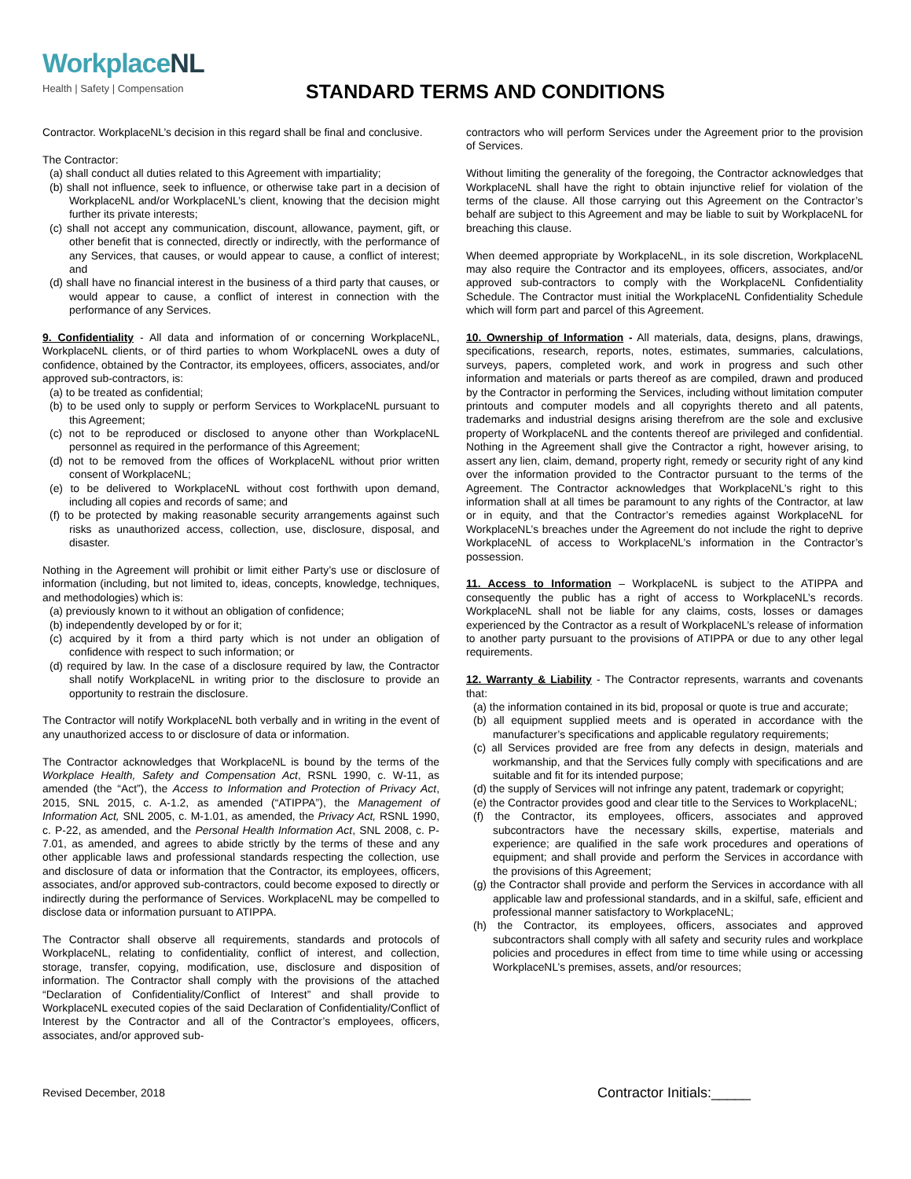WorkplaceNL
Health | Safety | Compensation
STANDARD TERMS AND CONDITIONS
Contractor. WorkplaceNL’s decision in this regard shall be final and conclusive.
The Contractor:
(a) shall conduct all duties related to this Agreement with impartiality;
(b) shall not influence, seek to influence, or otherwise take part in a decision of WorkplaceNL and/or WorkplaceNL’s client, knowing that the decision might further its private interests;
(c) shall not accept any communication, discount, allowance, payment, gift, or other benefit that is connected, directly or indirectly, with the performance of any Services, that causes, or would appear to cause, a conflict of interest; and
(d) shall have no financial interest in the business of a third party that causes, or would appear to cause, a conflict of interest in connection with the performance of any Services.
9. Confidentiality - All data and information of or concerning WorkplaceNL, WorkplaceNL clients, or of third parties to whom WorkplaceNL owes a duty of confidence, obtained by the Contractor, its employees, officers, associates, and/or approved sub-contractors, is:
(a) to be treated as confidential;
(b) to be used only to supply or perform Services to WorkplaceNL pursuant to this Agreement;
(c) not to be reproduced or disclosed to anyone other than WorkplaceNL personnel as required in the performance of this Agreement;
(d) not to be removed from the offices of WorkplaceNL without prior written consent of WorkplaceNL;
(e) to be delivered to WorkplaceNL without cost forthwith upon demand, including all copies and records of same; and
(f) to be protected by making reasonable security arrangements against such risks as unauthorized access, collection, use, disclosure, disposal, and disaster.
Nothing in the Agreement will prohibit or limit either Party’s use or disclosure of information (including, but not limited to, ideas, concepts, knowledge, techniques, and methodologies) which is:
(a) previously known to it without an obligation of confidence;
(b) independently developed by or for it;
(c) acquired by it from a third party which is not under an obligation of confidence with respect to such information; or
(d) required by law. In the case of a disclosure required by law, the Contractor shall notify WorkplaceNL in writing prior to the disclosure to provide an opportunity to restrain the disclosure.
The Contractor will notify WorkplaceNL both verbally and in writing in the event of any unauthorized access to or disclosure of data or information.
The Contractor acknowledges that WorkplaceNL is bound by the terms of the Workplace Health, Safety and Compensation Act, RSNL 1990, c. W-11, as amended (the “Act”), the Access to Information and Protection of Privacy Act, 2015, SNL 2015, c. A-1.2, as amended (“ATIPPA”), the Management of Information Act, SNL 2005, c. M-1.01, as amended, the Privacy Act, RSNL 1990, c. P-22, as amended, and the Personal Health Information Act, SNL 2008, c. P-7.01, as amended, and agrees to abide strictly by the terms of these and any other applicable laws and professional standards respecting the collection, use and disclosure of data or information that the Contractor, its employees, officers, associates, and/or approved sub-contractors, could become exposed to directly or indirectly during the performance of Services. WorkplaceNL may be compelled to disclose data or information pursuant to ATIPPA.
The Contractor shall observe all requirements, standards and protocols of WorkplaceNL, relating to confidentiality, conflict of interest, and collection, storage, transfer, copying, modification, use, disclosure and disposition of information. The Contractor shall comply with the provisions of the attached “Declaration of Confidentiality/Conflict of Interest” and shall provide to WorkplaceNL executed copies of the said Declaration of Confidentiality/Conflict of Interest by the Contractor and all of the Contractor’s employees, officers, associates, and/or approved sub-
contractors who will perform Services under the Agreement prior to the provision of Services.
Without limiting the generality of the foregoing, the Contractor acknowledges that WorkplaceNL shall have the right to obtain injunctive relief for violation of the terms of the clause. All those carrying out this Agreement on the Contractor’s behalf are subject to this Agreement and may be liable to suit by WorkplaceNL for breaching this clause.
When deemed appropriate by WorkplaceNL, in its sole discretion, WorkplaceNL may also require the Contractor and its employees, officers, associates, and/or approved sub-contractors to comply with the WorkplaceNL Confidentiality Schedule. The Contractor must initial the WorkplaceNL Confidentiality Schedule which will form part and parcel of this Agreement.
10. Ownership of Information - All materials, data, designs, plans, drawings, specifications, research, reports, notes, estimates, summaries, calculations, surveys, papers, completed work, and work in progress and such other information and materials or parts thereof as are compiled, drawn and produced by the Contractor in performing the Services, including without limitation computer printouts and computer models and all copyrights thereto and all patents, trademarks and industrial designs arising therefrom are the sole and exclusive property of WorkplaceNL and the contents thereof are privileged and confidential. Nothing in the Agreement shall give the Contractor a right, however arising, to assert any lien, claim, demand, property right, remedy or security right of any kind over the information provided to the Contractor pursuant to the terms of the Agreement. The Contractor acknowledges that WorkplaceNL’s right to this information shall at all times be paramount to any rights of the Contractor, at law or in equity, and that the Contractor’s remedies against WorkplaceNL for WorkplaceNL’s breaches under the Agreement do not include the right to deprive WorkplaceNL of access to WorkplaceNL’s information in the Contractor’s possession.
11. Access to Information – WorkplaceNL is subject to the ATIPPA and consequently the public has a right of access to WorkplaceNL’s records. WorkplaceNL shall not be liable for any claims, costs, losses or damages experienced by the Contractor as a result of WorkplaceNL’s release of information to another party pursuant to the provisions of ATIPPA or due to any other legal requirements.
12. Warranty & Liability - The Contractor represents, warrants and covenants that:
(a) the information contained in its bid, proposal or quote is true and accurate;
(b) all equipment supplied meets and is operated in accordance with the manufacturer’s specifications and applicable regulatory requirements;
(c) all Services provided are free from any defects in design, materials and workmanship, and that the Services fully comply with specifications and are suitable and fit for its intended purpose;
(d) the supply of Services will not infringe any patent, trademark or copyright;
(e) the Contractor provides good and clear title to the Services to WorkplaceNL;
(f) the Contractor, its employees, officers, associates and approved subcontractors have the necessary skills, expertise, materials and experience; are qualified in the safe work procedures and operations of equipment; and shall provide and perform the Services in accordance with the provisions of this Agreement;
(g) the Contractor shall provide and perform the Services in accordance with all applicable law and professional standards, and in a skilful, safe, efficient and professional manner satisfactory to WorkplaceNL;
(h) the Contractor, its employees, officers, associates and approved subcontractors shall comply with all safety and security rules and workplace policies and procedures in effect from time to time while using or accessing WorkplaceNL’s premises, assets, and/or resources;
Revised December, 2018 Contractor Initials:_____